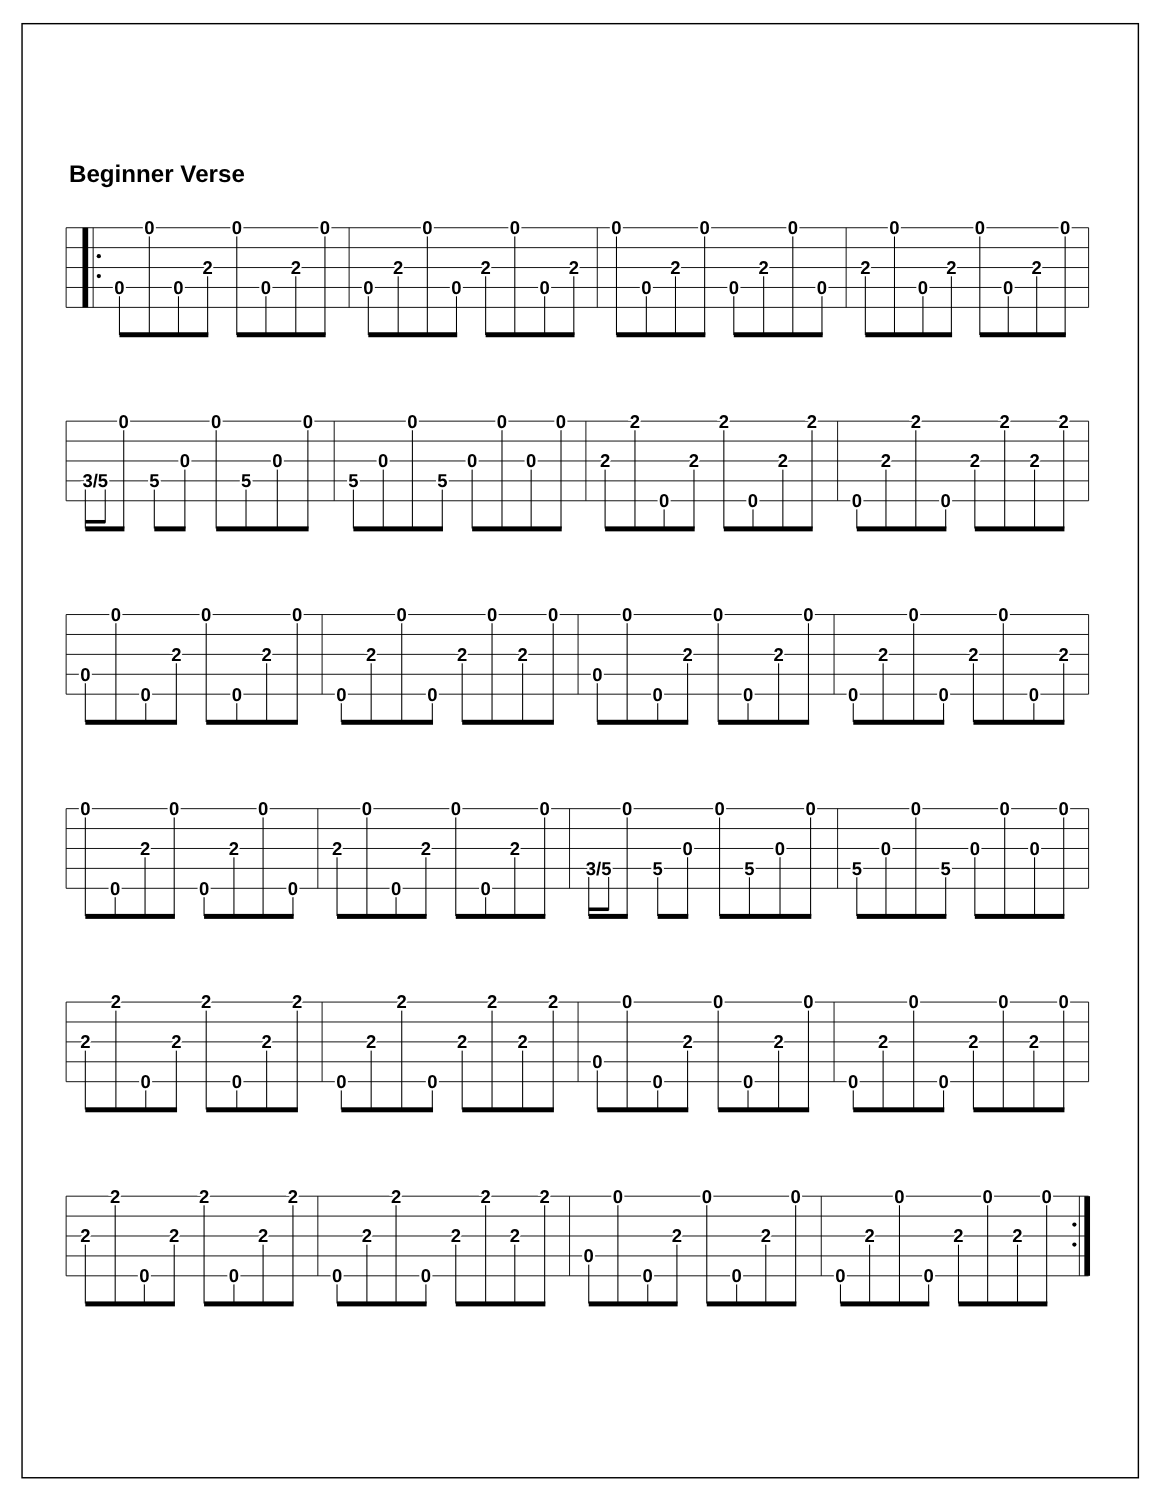Beginner Verse
0
0
0
2
0
0
2
0
0
2
0
0
2
0
0
2
0
0
2
0
0
2
0
0
2
0
0
2
0
0
2
0
3/5
0
5
0
0
5
0
0
5
0
0
5
0
0
0
0
2
2
0
2
2
0
2
2
0
2
2
0
2
2
2
2
0
0
0
2
0
0
2
0
0
2
0
0
2
0
2
0
0
0
0
2
0
0
2
0
0
2
0
0
2
0
0
2
0
0
2
0
0
2
0
0
2
0
0
2
0
0
2
0
3/5
0
5
0
0
5
0
0
5
0
0
5
0
0
0
0
2
2
0
2
2
0
2
2
0
2
2
0
2
2
2
2
0
0
0
2
0
0
2
0
0
2
0
0
2
0
2
0
2
2
0
2
2
0
2
2
0
2
2
0
2
2
2
2
0
0
0
2
0
0
2
0
0
2
0
0
2
0
2
0